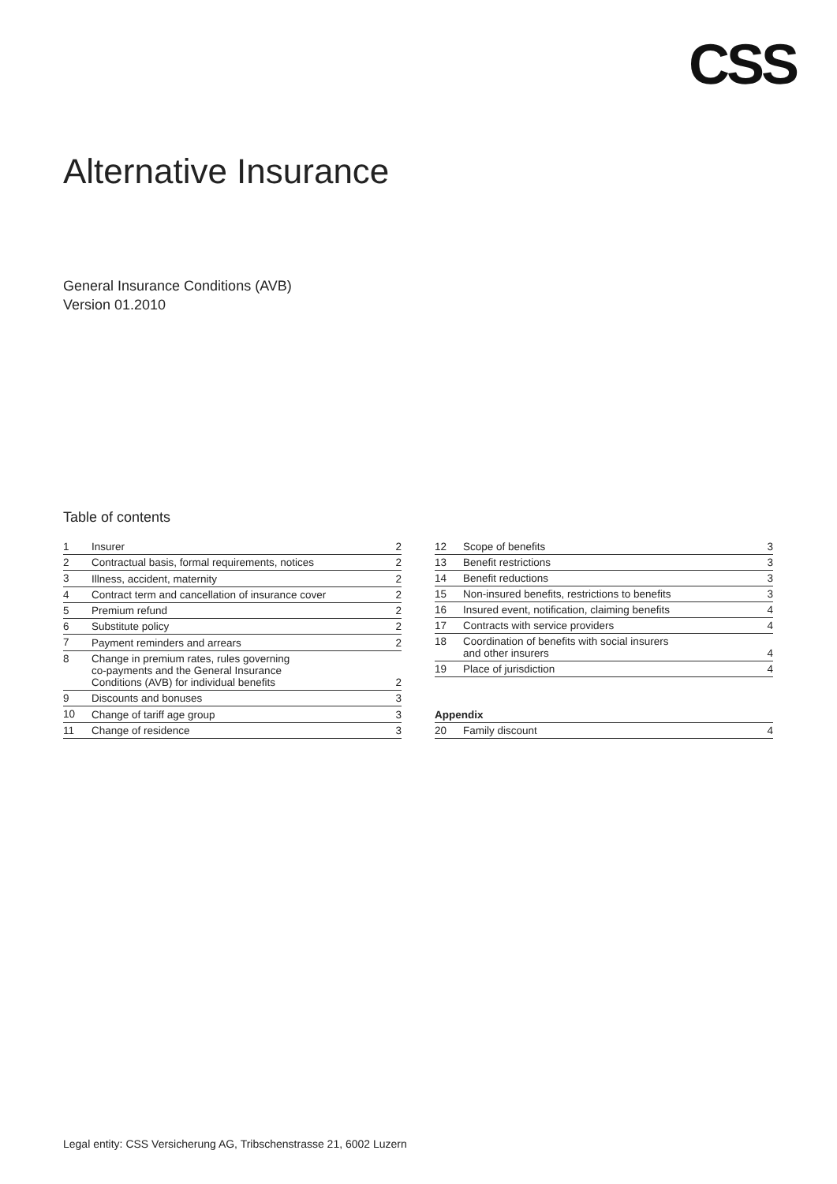CSS
Alternative Insurance
General Insurance Conditions (AVB)
Version 01.2010
Table of contents
| 1 | Insurer | 2 |
| 2 | Contractual basis, formal requirements, notices | 2 |
| 3 | Illness, accident, maternity | 2 |
| 4 | Contract term and cancellation of insurance cover | 2 |
| 5 | Premium refund | 2 |
| 6 | Substitute policy | 2 |
| 7 | Payment reminders and arrears | 2 |
| 8 | Change in premium rates, rules governing co-payments and the General Insurance Conditions (AVB) for individual benefits | 2 |
| 9 | Discounts and bonuses | 3 |
| 10 | Change of tariff age group | 3 |
| 11 | Change of residence | 3 |
| 12 | Scope of benefits | 3 |
| 13 | Benefit restrictions | 3 |
| 14 | Benefit reductions | 3 |
| 15 | Non-insured benefits, restrictions to benefits | 3 |
| 16 | Insured event, notification, claiming benefits | 4 |
| 17 | Contracts with service providers | 4 |
| 18 | Coordination of benefits with social insurers and other insurers | 4 |
| 19 | Place of jurisdiction | 4 |
| Appendix | | |
| 20 | Family discount | 4 |
Legal entity: CSS Versicherung AG, Tribschenstrasse 21, 6002 Luzern